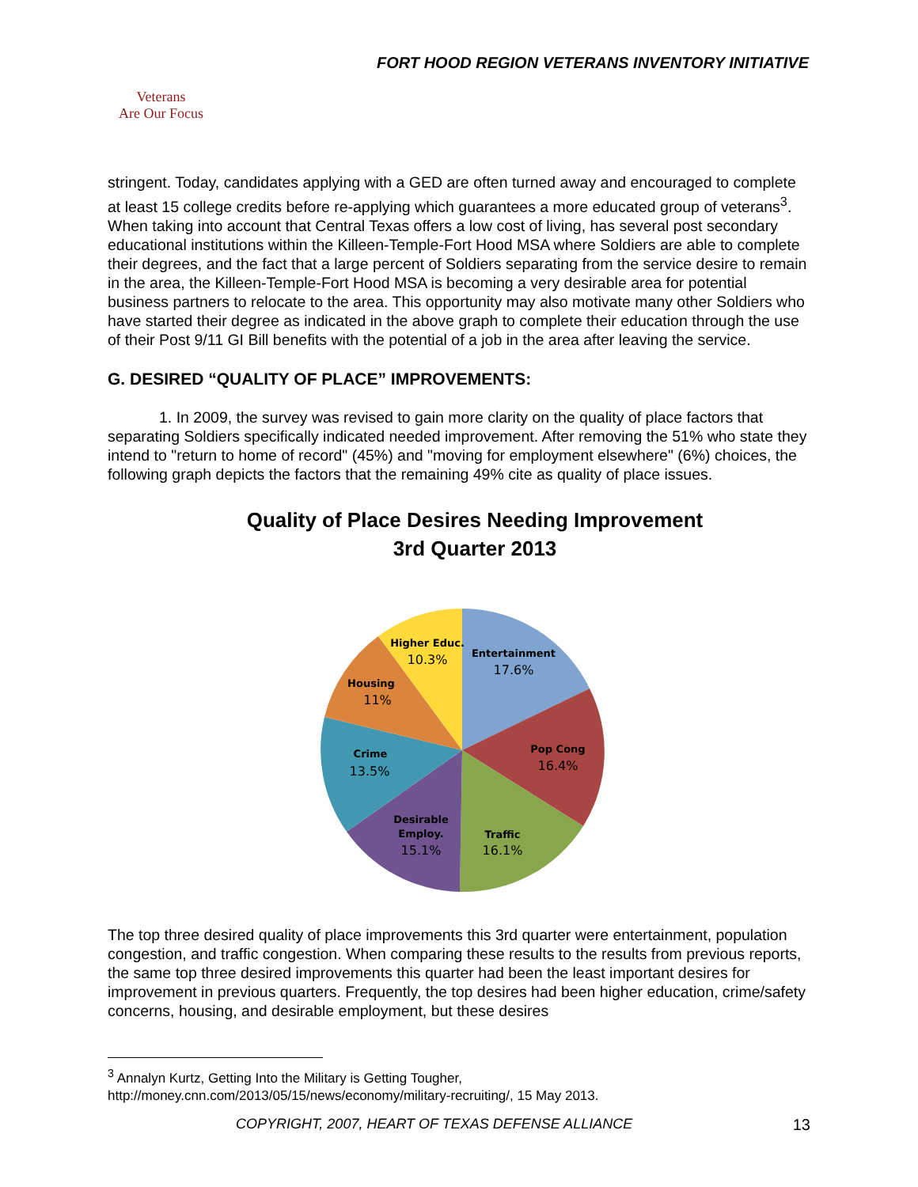FORT HOOD REGION VETERANS INVENTORY INITIATIVE
Veterans
Are Our Focus
stringent. Today, candidates applying with a GED are often turned away and encouraged to complete at least 15 college credits before re-applying which guarantees a more educated group of veterans<sup>3</sup>. When taking into account that Central Texas offers a low cost of living, has several post secondary educational institutions within the Killeen-Temple-Fort Hood MSA where Soldiers are able to complete their degrees, and the fact that a large percent of Soldiers separating from the service desire to remain in the area, the Killeen-Temple-Fort Hood MSA is becoming a very desirable area for potential business partners to relocate to the area. This opportunity may also motivate many other Soldiers who have started their degree as indicated in the above graph to complete their education through the use of their Post 9/11 GI Bill benefits with the potential of a job in the area after leaving the service.
G. DESIRED “QUALITY OF PLACE” IMPROVEMENTS:
1. In 2009, the survey was revised to gain more clarity on the quality of place factors that separating Soldiers specifically indicated needed improvement. After removing the 51% who state they intend to "return to home of record" (45%) and "moving for employment elsewhere" (6%) choices, the following graph depicts the factors that the remaining 49% cite as quality of place issues.
Quality of Place Desires Needing Improvement
3rd Quarter 2013
Higher Educ.
10.3%
Entertainment
17.6%
Housing
11%
Pop Cong
16.4%
Crime
13.5%
Desirable
Employ.
15.1%
Traffic
16.1%
The top three desired quality of place improvements this 3rd quarter were entertainment, population congestion, and traffic congestion. When comparing these results to the results from previous reports, the same top three desired improvements this quarter had been the least important desires for improvement in previous quarters. Frequently, the top desires had been higher education, crime/safety concerns, housing, and desirable employment, but these desires
<sup>3</sup> Annalyn Kurtz, Getting Into the Military is Getting Tougher,
http://money.cnn.com/2013/05/15/news/economy/military-recruiting/, 15 May 2013.
COPYRIGHT, 2007, HEART OF TEXAS DEFENSE ALLIANCE 13